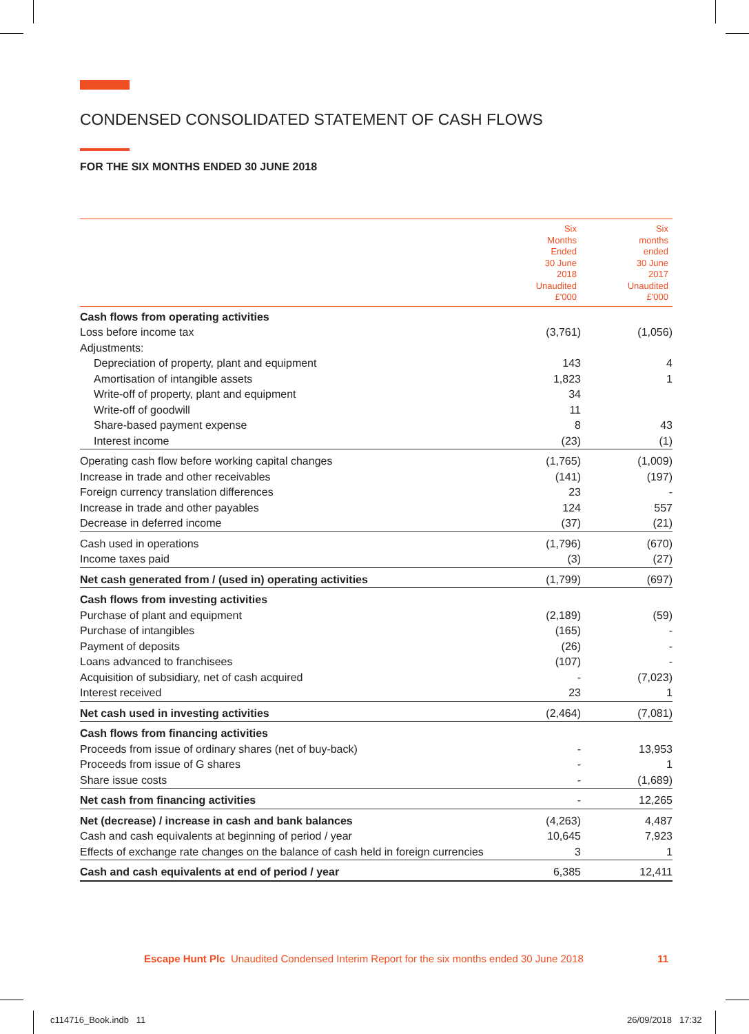CONDENSED CONSOLIDATED STATEMENT OF CASH FLOWS
FOR THE SIX MONTHS ENDED 30 JUNE 2018
| | Six Months Ended 30 June 2018 Unaudited £'000 | Six months ended 30 June 2017 Unaudited £'000 |
| --- | --- | --- |
| Cash flows from operating activities | | |
| Loss before income tax | (3,761) | (1,056) |
| Adjustments: | | |
| Depreciation of property, plant and equipment | 143 | 4 |
| Amortisation of intangible assets | 1,823 | 1 |
| Write-off of property, plant and equipment | 34 | |
| Write-off of goodwill | 11 | |
| Share-based payment expense | 8 | 43 |
| Interest income | (23) | (1) |
| Operating cash flow before working capital changes | (1,765) | (1,009) |
| Increase in trade and other receivables | (141) | (197) |
| Foreign currency translation differences | 23 | - |
| Increase in trade and other payables | 124 | 557 |
| Decrease in deferred income | (37) | (21) |
| Cash used in operations | (1,796) | (670) |
| Income taxes paid | (3) | (27) |
| Net cash generated from / (used in) operating activities | (1,799) | (697) |
| Cash flows from investing activities | | |
| Purchase of plant and equipment | (2,189) | (59) |
| Purchase of intangibles | (165) | - |
| Payment of deposits | (26) | - |
| Loans advanced to franchisees | (107) | - |
| Acquisition of subsidiary, net of cash acquired | - | (7,023) |
| Interest received | 23 | 1 |
| Net cash used in investing activities | (2,464) | (7,081) |
| Cash flows from financing activities | | |
| Proceeds from issue of ordinary shares (net of buy-back) | - | 13,953 |
| Proceeds from issue of G shares | - | 1 |
| Share issue costs | - | (1,689) |
| Net cash from financing activities | - | 12,265 |
| Net (decrease) / increase in cash and bank balances | (4,263) | 4,487 |
| Cash and cash equivalents at beginning of period / year | 10,645 | 7,923 |
| Effects of exchange rate changes on the balance of cash held in foreign currencies | 3 | 1 |
| Cash and cash equivalents at end of period / year | 6,385 | 12,411 |
Escape Hunt Plc Unaudited Condensed Interim Report for the six months ended 30 June 2018 11
c114716_Book.indb 11 26/09/2018 17:32